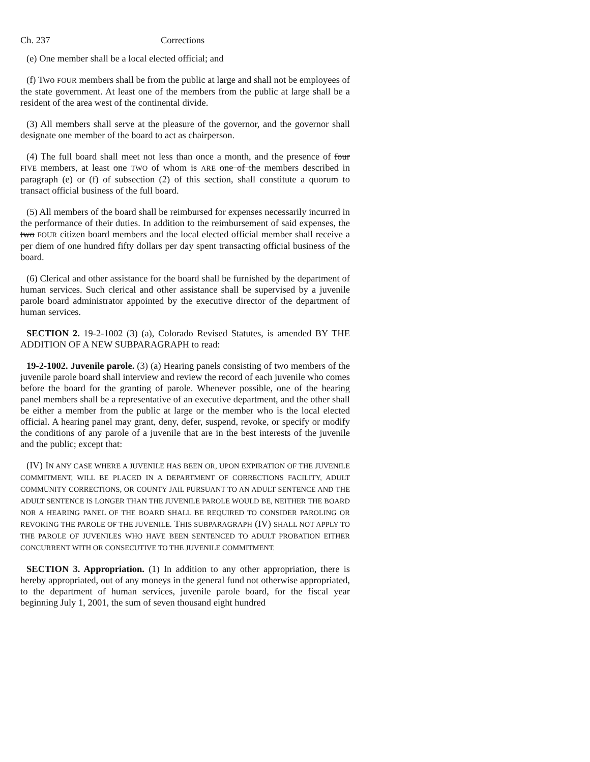Ch. 237 Corrections
(e) One member shall be a local elected official; and
(f) Two FOUR members shall be from the public at large and shall not be employees of the state government. At least one of the members from the public at large shall be a resident of the area west of the continental divide.
(3) All members shall serve at the pleasure of the governor, and the governor shall designate one member of the board to act as chairperson.
(4) The full board shall meet not less than once a month, and the presence of four FIVE members, at least one TWO of whom is ARE one of the members described in paragraph (e) or (f) of subsection (2) of this section, shall constitute a quorum to transact official business of the full board.
(5) All members of the board shall be reimbursed for expenses necessarily incurred in the performance of their duties. In addition to the reimbursement of said expenses, the two FOUR citizen board members and the local elected official member shall receive a per diem of one hundred fifty dollars per day spent transacting official business of the board.
(6) Clerical and other assistance for the board shall be furnished by the department of human services. Such clerical and other assistance shall be supervised by a juvenile parole board administrator appointed by the executive director of the department of human services.
SECTION 2. 19-2-1002 (3) (a), Colorado Revised Statutes, is amended BY THE ADDITION OF A NEW SUBPARAGRAPH to read:
19-2-1002. Juvenile parole. (3) (a) Hearing panels consisting of two members of the juvenile parole board shall interview and review the record of each juvenile who comes before the board for the granting of parole. Whenever possible, one of the hearing panel members shall be a representative of an executive department, and the other shall be either a member from the public at large or the member who is the local elected official. A hearing panel may grant, deny, defer, suspend, revoke, or specify or modify the conditions of any parole of a juvenile that are in the best interests of the juvenile and the public; except that:
(IV) IN ANY CASE WHERE A JUVENILE HAS BEEN OR, UPON EXPIRATION OF THE JUVENILE COMMITMENT, WILL BE PLACED IN A DEPARTMENT OF CORRECTIONS FACILITY, ADULT COMMUNITY CORRECTIONS, OR COUNTY JAIL PURSUANT TO AN ADULT SENTENCE AND THE ADULT SENTENCE IS LONGER THAN THE JUVENILE PAROLE WOULD BE, NEITHER THE BOARD NOR A HEARING PANEL OF THE BOARD SHALL BE REQUIRED TO CONSIDER PAROLING OR REVOKING THE PAROLE OF THE JUVENILE. THIS SUBPARAGRAPH (IV) SHALL NOT APPLY TO THE PAROLE OF JUVENILES WHO HAVE BEEN SENTENCED TO ADULT PROBATION EITHER CONCURRENT WITH OR CONSECUTIVE TO THE JUVENILE COMMITMENT.
SECTION 3. Appropriation. (1) In addition to any other appropriation, there is hereby appropriated, out of any moneys in the general fund not otherwise appropriated, to the department of human services, juvenile parole board, for the fiscal year beginning July 1, 2001, the sum of seven thousand eight hundred